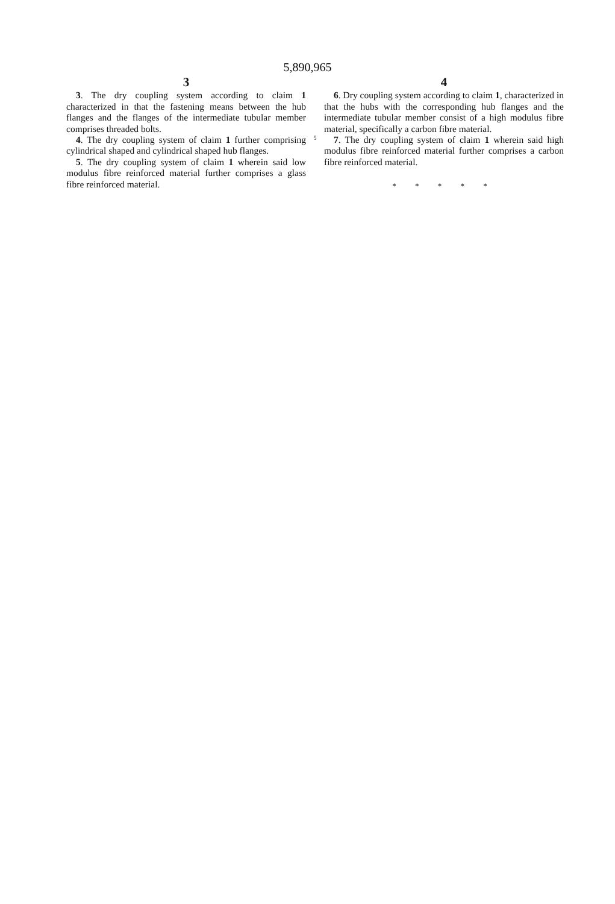5,890,965
3
3. The dry coupling system according to claim 1 characterized in that the fastening means between the hub flanges and the flanges of the intermediate tubular member comprises threaded bolts.
4. The dry coupling system of claim 1 further comprising cylindrical shaped and cylindrical shaped hub flanges.
5. The dry coupling system of claim 1 wherein said low modulus fibre reinforced material further comprises a glass fibre reinforced material.
5
4
6. Dry coupling system according to claim 1, characterized in that the hubs with the corresponding hub flanges and the intermediate tubular member consist of a high modulus fibre material, specifically a carbon fibre material.
7. The dry coupling system of claim 1 wherein said high modulus fibre reinforced material further comprises a carbon fibre reinforced material.
* * * * *